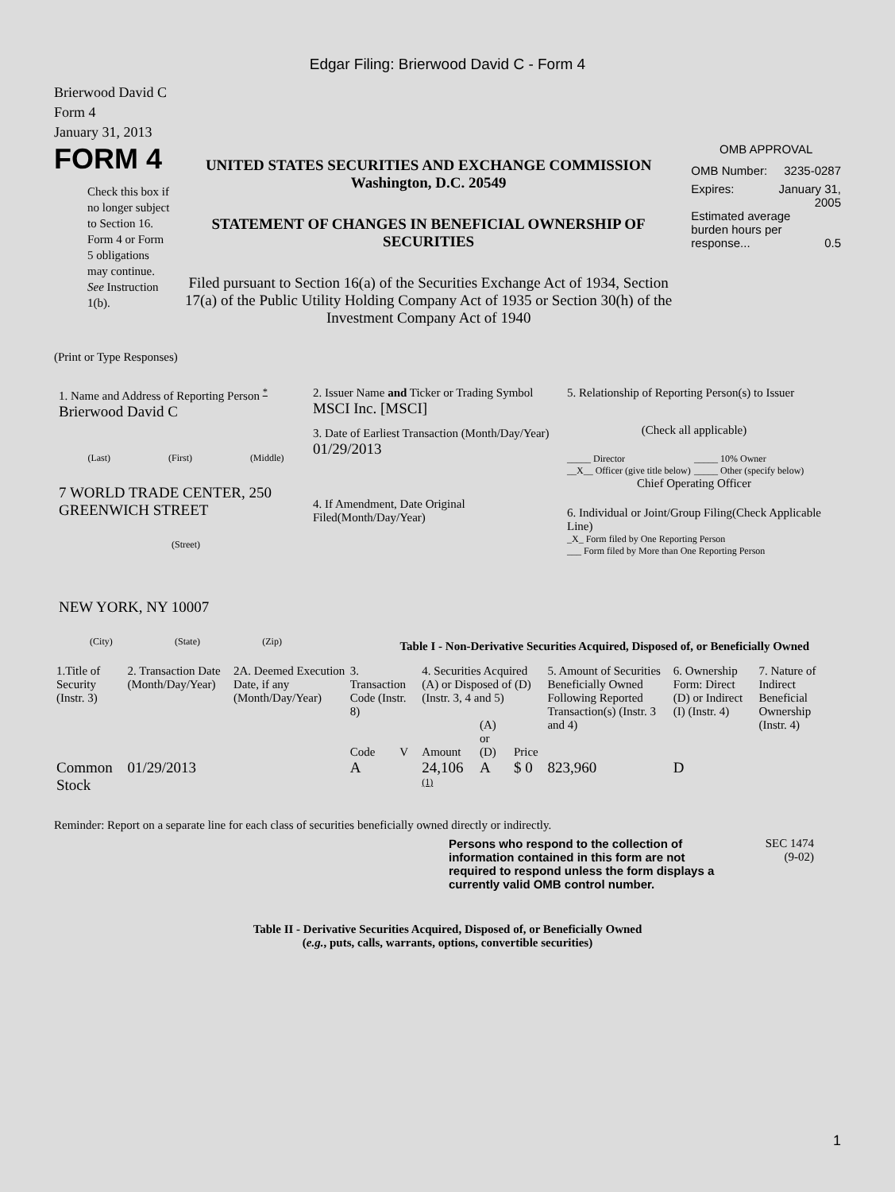Edgar Filing: Brierwood David C - Form 4
Brierwood David C
Form 4
January 31, 2013
FORM 4
Check this box if no longer subject to Section 16. Form 4 or Form 5 obligations may continue. See Instruction 1(b).
UNITED STATES SECURITIES AND EXCHANGE COMMISSION
Washington, D.C. 20549
STATEMENT OF CHANGES IN BENEFICIAL OWNERSHIP OF SECURITIES
Filed pursuant to Section 16(a) of the Securities Exchange Act of 1934, Section 17(a) of the Public Utility Holding Company Act of 1935 or Section 30(h) of the Investment Company Act of 1940
OMB APPROVAL
OMB Number: 3235-0287
Expires: January 31,
2005
Estimated average burden hours per response... 0.5
(Print or Type Responses)
1. Name and Address of Reporting Person <sup>*</sup>
Brierwood David C
(Last) (First) (Middle)
7 WORLD TRADE CENTER, 250 GREENWICH STREET
(Street)
NEW YORK, NY 10007
(City) (State) (Zip)
2. Issuer Name and Ticker or Trading Symbol
MSCI Inc. [MSCI]
3. Date of Earliest Transaction (Month/Day/Year)
01/29/2013
4. If Amendment, Date Original Filed(Month/Day/Year)
5. Relationship of Reporting Person(s) to Issuer
(Check all applicable)
_____ Director
__X__ Officer (give title below) _____ 10% Owner
_____ Other (specify below)
Chief Operating Officer
6. Individual or Joint/Group Filing(Check Applicable Line)
_X_ Form filed by One Reporting Person
___ Form filed by More than One Reporting Person
Table I - Non-Derivative Securities Acquired, Disposed of, or Beneficially Owned
| 1.Title of Security (Instr. 3) | 2. Transaction Date (Month/Day/Year) | 2A. Deemed Execution Date, if any (Month/Day/Year) | 3. Transaction Code (Instr. 8) | | 4. Securities Acquired (A) or Disposed of (D) (Instr. 3, 4 and 5) | | | 5. Amount of Securities Beneficially Owned Following Reported Transaction(s) (Instr. 3 and 4) | 6. Ownership Form: Direct (D) or Indirect (I) (Instr. 4) | 7. Nature of Indirect Beneficial Ownership (Instr. 4) |
| --- | --- | --- | --- | --- | --- | --- | --- | --- | --- | --- |
| | | | Code | V | Amount | (A) or (D) | Price | | | |
| Common Stock | 01/29/2013 | | A | | 24,106 <sup>(1)</sup> | A | $ 0 | 823,960 | D | |
Reminder: Report on a separate line for each class of securities beneficially owned directly or indirectly.
Persons who respond to the collection of information contained in this form are not required to respond unless the form displays a currently valid OMB control number.
SEC 1474
(9-02)
Table II - Derivative Securities Acquired, Disposed of, or Beneficially Owned
(e.g., puts, calls, warrants, options, convertible securities)
1